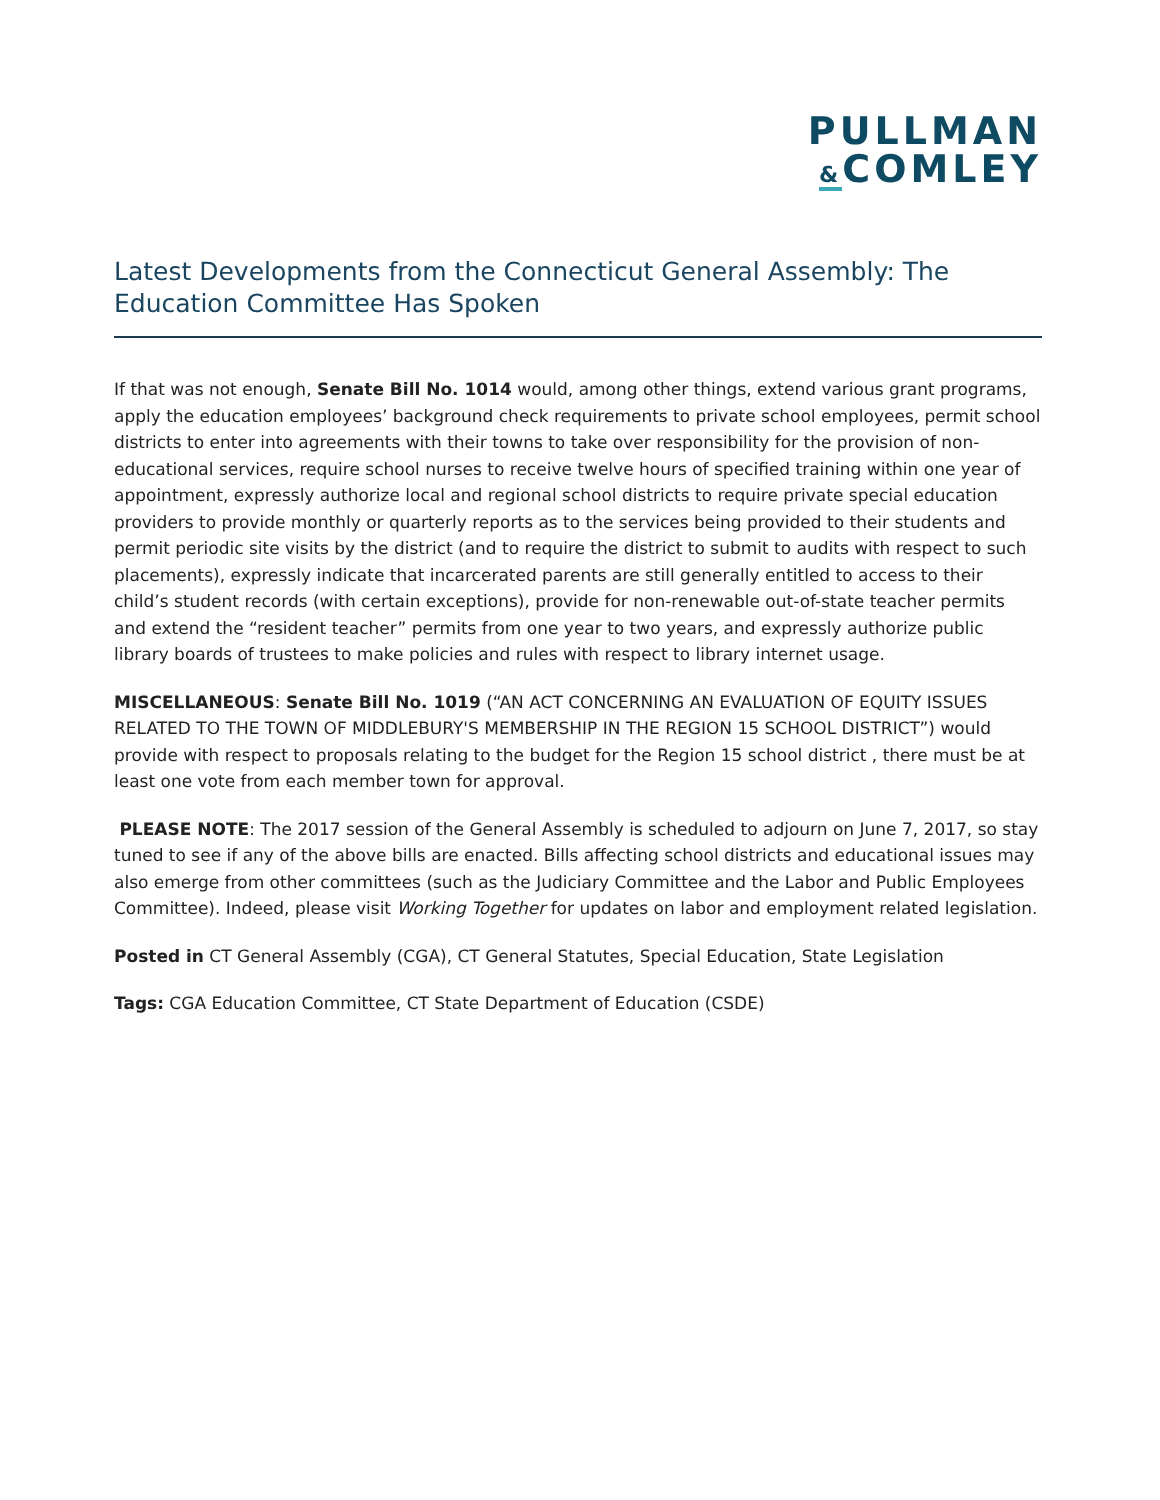PULLMAN
&COMLEY
Latest Developments from the Connecticut General Assembly: The Education Committee Has Spoken
If that was not enough, Senate Bill No. 1014 would, among other things, extend various grant programs, apply the education employees’ background check requirements to private school employees, permit school districts to enter into agreements with their towns to take over responsibility for the provision of non-educational services, require school nurses to receive twelve hours of specified training within one year of appointment, expressly authorize local and regional school districts to require private special education providers to provide monthly or quarterly reports as to the services being provided to their students and permit periodic site visits by the district (and to require the district to submit to audits with respect to such placements), expressly indicate that incarcerated parents are still generally entitled to access to their child’s student records (with certain exceptions), provide for non-renewable out-of-state teacher permits and extend the “resident teacher” permits from one year to two years, and expressly authorize public library boards of trustees to make policies and rules with respect to library internet usage.
MISCELLANEOUS: Senate Bill No. 1019 (“AN ACT CONCERNING AN EVALUATION OF EQUITY ISSUES RELATED TO THE TOWN OF MIDDLEBURY'S MEMBERSHIP IN THE REGION 15 SCHOOL DISTRICT”) would provide with respect to proposals relating to the budget for the Region 15 school district , there must be at least one vote from each member town for approval.
PLEASE NOTE: The 2017 session of the General Assembly is scheduled to adjourn on June 7, 2017, so stay tuned to see if any of the above bills are enacted. Bills affecting school districts and educational issues may also emerge from other committees (such as the Judiciary Committee and the Labor and Public Employees Committee). Indeed, please visit Working Together for updates on labor and employment related legislation.
Posted in CT General Assembly (CGA), CT General Statutes, Special Education, State Legislation
Tags: CGA Education Committee, CT State Department of Education (CSDE)